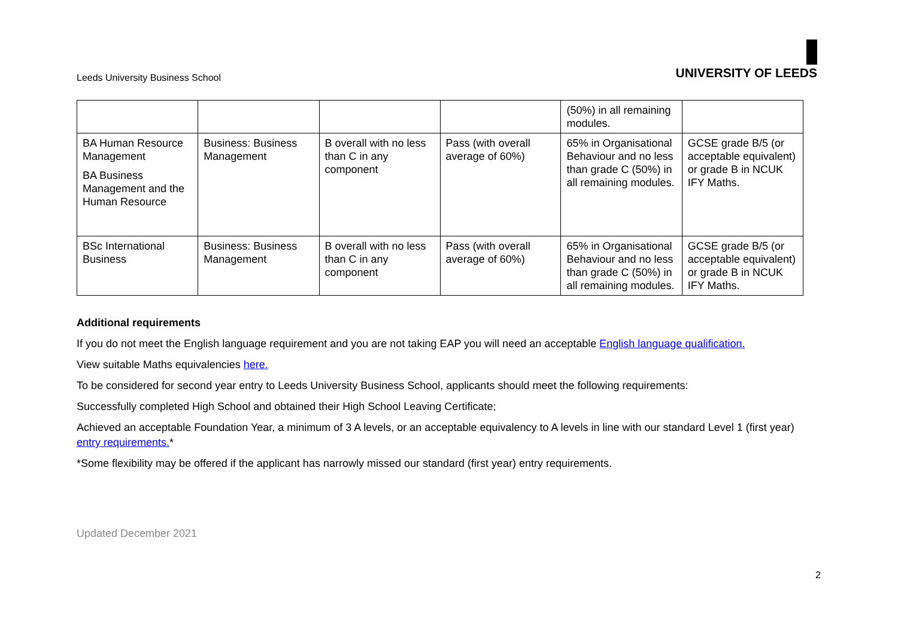Leeds University Business School
UNIVERSITY OF LEEDS
| | | | | (50%) in all remaining modules. | |
| BA Human Resource Management BA Business Management and the Human Resource | Business: Business Management | B overall with no less than C in any component | Pass (with overall average of 60%) | 65% in Organisational Behaviour and no less than grade C (50%) in all remaining modules. | GCSE grade B/5 (or acceptable equivalent) or grade B in NCUK IFY Maths. |
| BSc International Business | Business: Business Management | B overall with no less than C in any component | Pass (with overall average of 60%) | 65% in Organisational Behaviour and no less than grade C (50%) in all remaining modules. | GCSE grade B/5 (or acceptable equivalent) or grade B in NCUK IFY Maths. |
Additional requirements
If you do not meet the English language requirement and you are not taking EAP you will need an acceptable English language qualification.
View suitable Maths equivalencies here.
To be considered for second year entry to Leeds University Business School, applicants should meet the following requirements:
Successfully completed High School and obtained their High School Leaving Certificate;
Achieved an acceptable Foundation Year, a minimum of 3 A levels, or an acceptable equivalency to A levels in line with our standard Level 1 (first year) entry requirements.*
*Some flexibility may be offered if the applicant has narrowly missed our standard (first year) entry requirements.
Updated December 2021
2